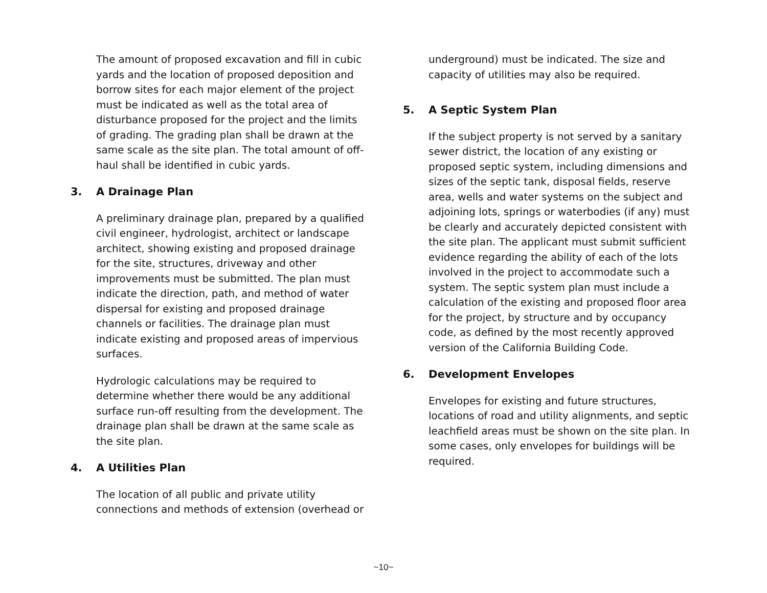The amount of proposed excavation and fill in cubic yards and the location of proposed deposition and borrow sites for each major element of the project must be indicated as well as the total area of disturbance proposed for the project and the limits of grading. The grading plan shall be drawn at the same scale as the site plan. The total amount of off-haul shall be identified in cubic yards.
3. A Drainage Plan
A preliminary drainage plan, prepared by a qualified civil engineer, hydrologist, architect or landscape architect, showing existing and proposed drainage for the site, structures, driveway and other improvements must be submitted. The plan must indicate the direction, path, and method of water dispersal for existing and proposed drainage channels or facilities. The drainage plan must indicate existing and proposed areas of impervious surfaces.
Hydrologic calculations may be required to determine whether there would be any additional surface run-off resulting from the development. The drainage plan shall be drawn at the same scale as the site plan.
4. A Utilities Plan
The location of all public and private utility connections and methods of extension (overhead or
underground) must be indicated. The size and capacity of utilities may also be required.
5. A Septic System Plan
If the subject property is not served by a sanitary sewer district, the location of any existing or proposed septic system, including dimensions and sizes of the septic tank, disposal fields, reserve area, wells and water systems on the subject and adjoining lots, springs or waterbodies (if any) must be clearly and accurately depicted consistent with the site plan. The applicant must submit sufficient evidence regarding the ability of each of the lots involved in the project to accommodate such a system. The septic system plan must include a calculation of the existing and proposed floor area for the project, by structure and by occupancy code, as defined by the most recently approved version of the California Building Code.
6. Development Envelopes
Envelopes for existing and future structures, locations of road and utility alignments, and septic leachfield areas must be shown on the site plan. In some cases, only envelopes for buildings will be required.
~10~